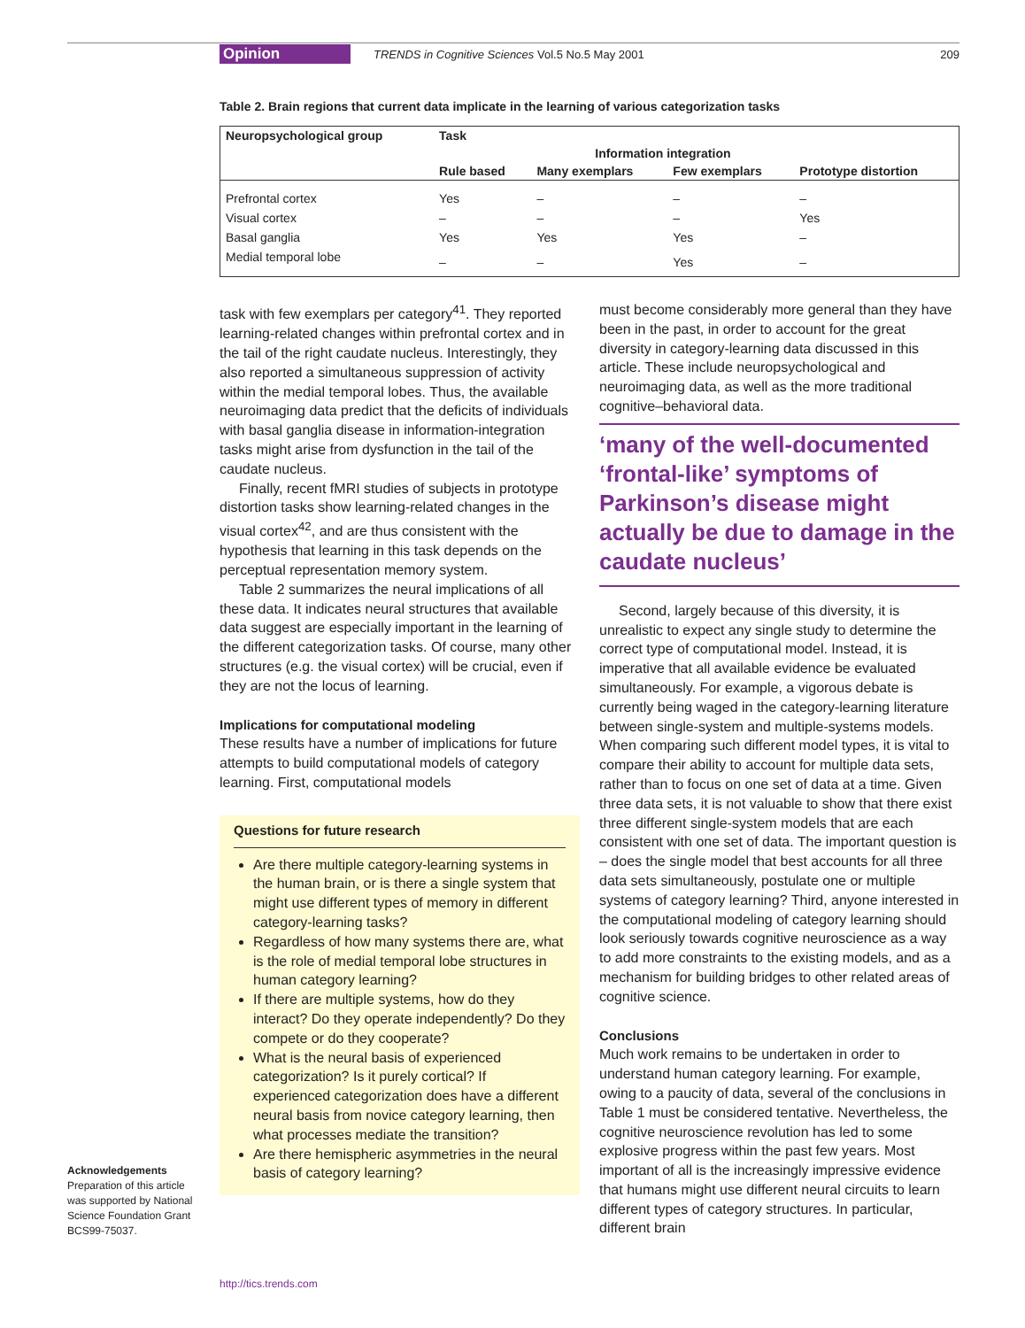Opinion TRENDS in Cognitive Sciences Vol.5 No.5 May 2001 209
Table 2. Brain regions that current data implicate in the learning of various categorization tasks
| Neuropsychological group | Task | | | |
| --- | --- | --- | --- | --- |
| | | Information integration | | |
| | Rule based | Many exemplars | Few exemplars | Prototype distortion |
| Prefrontal cortex | Yes | – | – | – |
| Visual cortex | – | – | – | Yes |
| Basal ganglia | Yes | Yes | Yes | – |
| Medial temporal lobe | – | – | Yes | – |
task with few exemplars per category<sup>41</sup>. They reported learning-related changes within prefrontal cortex and in the tail of the right caudate nucleus. Interestingly, they also reported a simultaneous suppression of activity within the medial temporal lobes. Thus, the available neuroimaging data predict that the deficits of individuals with basal ganglia disease in information-integration tasks might arise from dysfunction in the tail of the caudate nucleus.
Finally, recent fMRI studies of subjects in prototype distortion tasks show learning-related changes in the visual cortex<sup>42</sup>, and are thus consistent with the hypothesis that learning in this task depends on the perceptual representation memory system.
Table 2 summarizes the neural implications of all these data. It indicates neural structures that available data suggest are especially important in the learning of the different categorization tasks. Of course, many other structures (e.g. the visual cortex) will be crucial, even if they are not the locus of learning.
Implications for computational modeling
These results have a number of implications for future attempts to build computational models of category learning. First, computational models
Questions for future research
Are there multiple category-learning systems in the human brain, or is there a single system that might use different types of memory in different category-learning tasks?
Regardless of how many systems there are, what is the role of medial temporal lobe structures in human category learning?
If there are multiple systems, how do they interact? Do they operate independently? Do they compete or do they cooperate?
What is the neural basis of experienced categorization? Is it purely cortical? If experienced categorization does have a different neural basis from novice category learning, then what processes mediate the transition?
Are there hemispheric asymmetries in the neural basis of category learning?
must become considerably more general than they have been in the past, in order to account for the great diversity in category-learning data discussed in this article. These include neuropsychological and neuroimaging data, as well as the more traditional cognitive–behavioral data.
‘many of the well-documented ‘frontal-like’ symptoms of Parkinson’s disease might actually be due to damage in the caudate nucleus’
Second, largely because of this diversity, it is unrealistic to expect any single study to determine the correct type of computational model. Instead, it is imperative that all available evidence be evaluated simultaneously. For example, a vigorous debate is currently being waged in the category-learning literature between single-system and multiple-systems models. When comparing such different model types, it is vital to compare their ability to account for multiple data sets, rather than to focus on one set of data at a time. Given three data sets, it is not valuable to show that there exist three different single-system models that are each consistent with one set of data. The important question is – does the single model that best accounts for all three data sets simultaneously, postulate one or multiple systems of category learning? Third, anyone interested in the computational modeling of category learning should look seriously towards cognitive neuroscience as a way to add more constraints to the existing models, and as a mechanism for building bridges to other related areas of cognitive science.
Conclusions
Much work remains to be undertaken in order to understand human category learning. For example, owing to a paucity of data, several of the conclusions in Table 1 must be considered tentative. Nevertheless, the cognitive neuroscience revolution has led to some explosive progress within the past few years. Most important of all is the increasingly impressive evidence that humans might use different neural circuits to learn different types of category structures. In particular, different brain
Acknowledgements
Preparation of this article was supported by National Science Foundation Grant BCS99-75037.
http://tics.trends.com